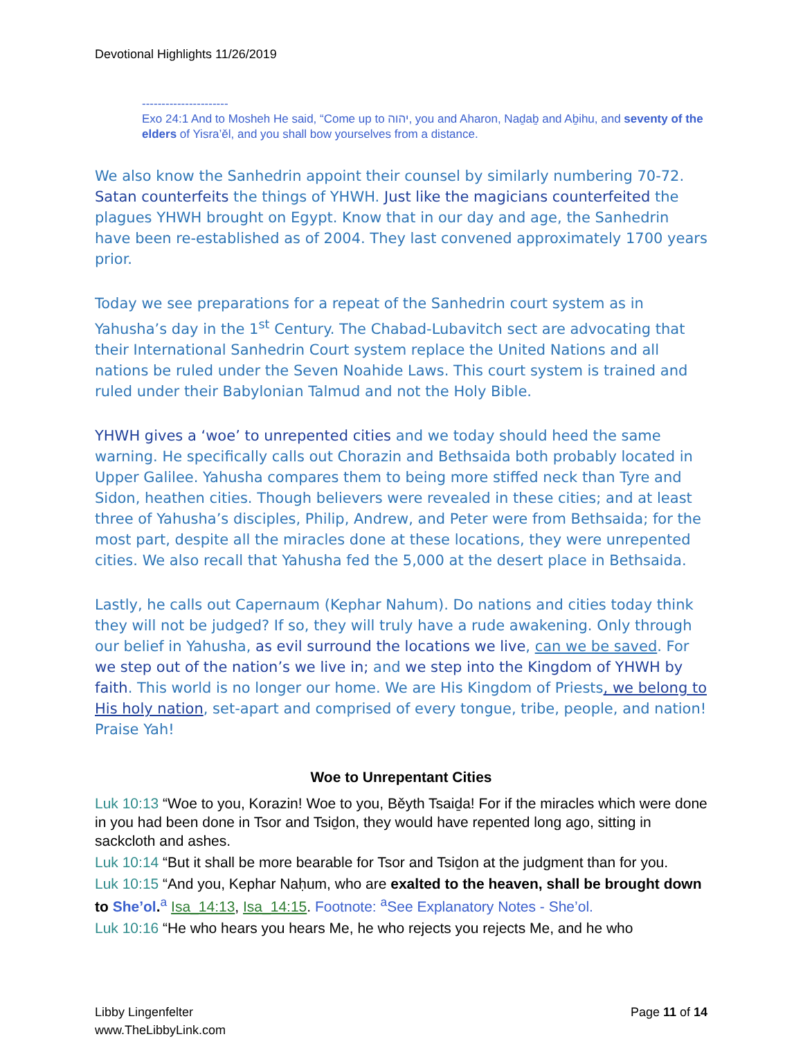Devotional Highlights 11/26/2019
----------------------
Exo 24:1 And to Mosheh He said, “Come up to יהוה, you and Aharon, Naḏaḇ and Aḇihu, and seventy of the elders of Yisra’ěl, and you shall bow yourselves from a distance.
We also know the Sanhedrin appoint their counsel by similarly numbering 70-72. Satan counterfeits the things of YHWH. Just like the magicians counterfeited the plagues YHWH brought on Egypt. Know that in our day and age, the Sanhedrin have been re-established as of 2004. They last convened approximately 1700 years prior.
Today we see preparations for a repeat of the Sanhedrin court system as in Yahusha’s day in the 1<sup>st</sup> Century. The Chabad-Lubavitch sect are advocating that their International Sanhedrin Court system replace the United Nations and all nations be ruled under the Seven Noahide Laws. This court system is trained and ruled under their Babylonian Talmud and not the Holy Bible.
YHWH gives a ‘woe’ to unrepented cities and we today should heed the same warning. He specifically calls out Chorazin and Bethsaida both probably located in Upper Galilee. Yahusha compares them to being more stiffed neck than Tyre and Sidon, heathen cities. Though believers were revealed in these cities; and at least three of Yahusha’s disciples, Philip, Andrew, and Peter were from Bethsaida; for the most part, despite all the miracles done at these locations, they were unrepented cities. We also recall that Yahusha fed the 5,000 at the desert place in Bethsaida.
Lastly, he calls out Capernaum (Kephar Nahum). Do nations and cities today think they will not be judged? If so, they will truly have a rude awakening. Only through our belief in Yahusha, as evil surround the locations we live, can we be saved. For we step out of the nation’s we live in; and we step into the Kingdom of YHWH by faith. This world is no longer our home. We are His Kingdom of Priests, we belong to His holy nation, set-apart and comprised of every tongue, tribe, people, and nation! Praise Yah!
Woe to Unrepentant Cities
Luk 10:13 “Woe to you, Korazin! Woe to you, Běyth Tsaiḏa! For if the miracles which were done in you had been done in Tsor and Tsiḏon, they would have repented long ago, sitting in sackcloth and ashes.
Luk 10:14 “But it shall be more bearable for Tsor and Tsiḏon at the judgment than for you.
Luk 10:15 “And you, Kephar Naḥum, who are exalted to the heaven, shall be brought down to She’ol.<sup>a</sup> Isa_14:13, Isa_14:15. Footnote: <sup>a</sup>See Explanatory Notes - She’ol.
Luk 10:16 “He who hears you hears Me, he who rejects you rejects Me, and he who
Libby Lingenfelter
www.TheLibbyLink.com
Page 11 of 14